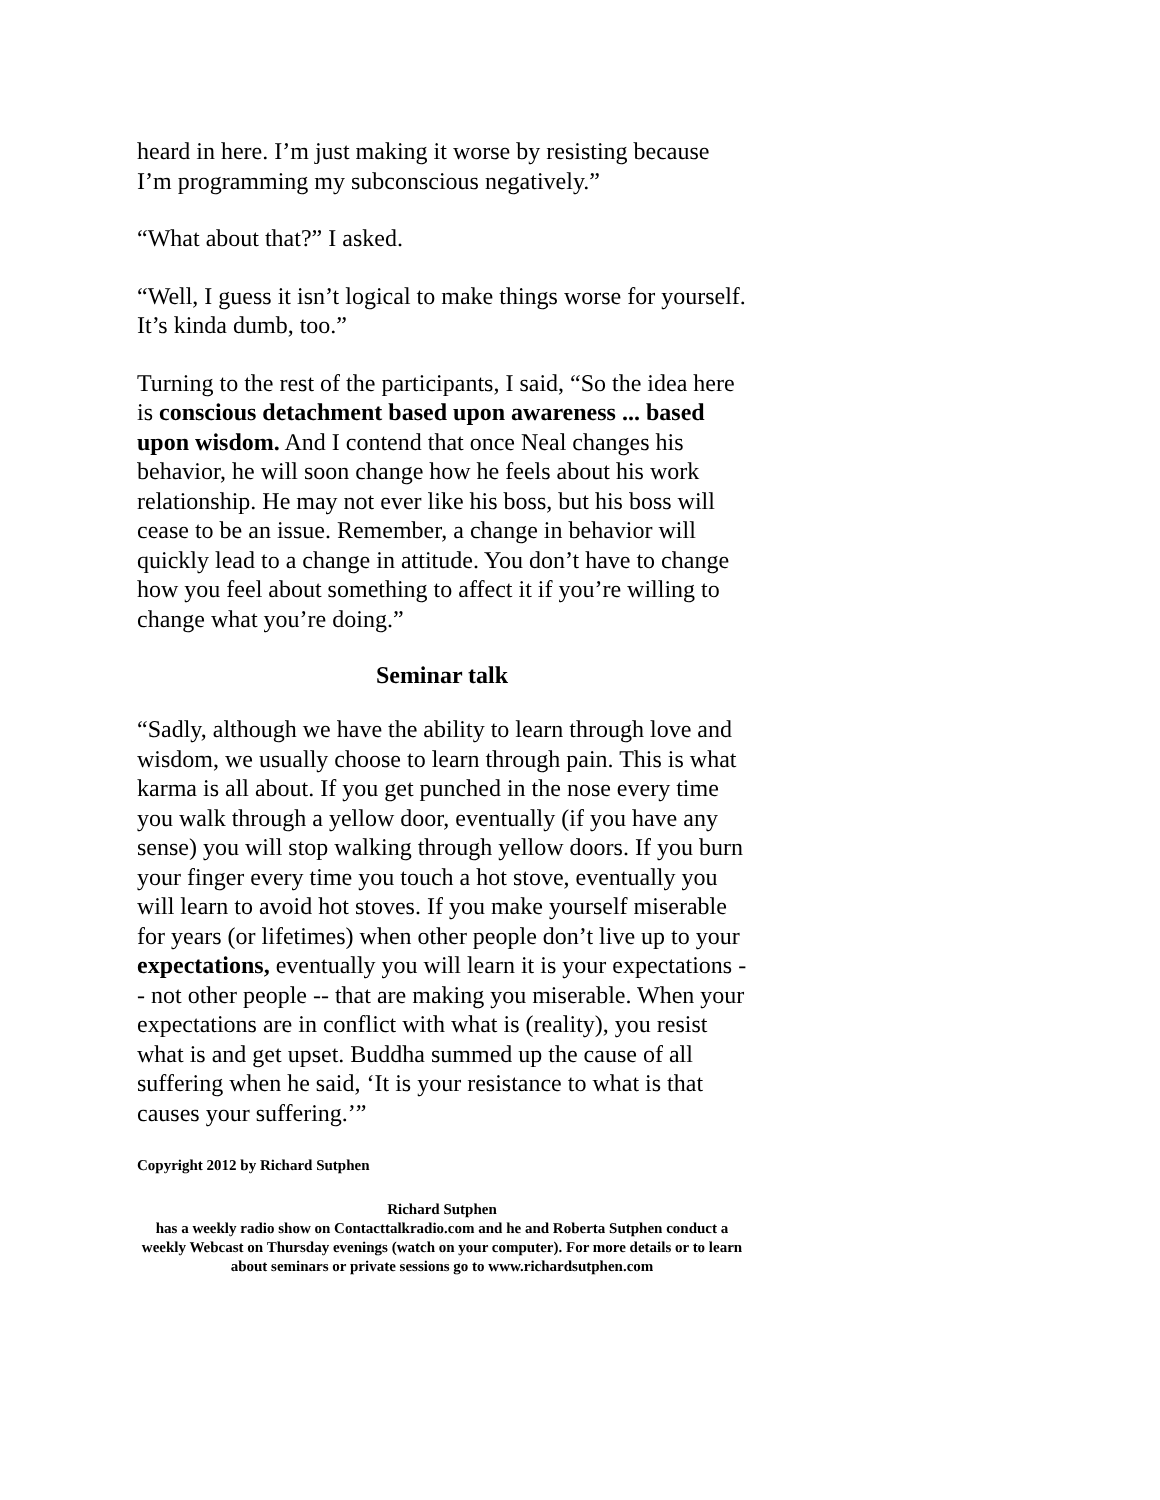heard in here. I’m just making it worse by resisting because I’m programming my subconscious negatively.”
“What about that?” I asked.
“Well, I guess it isn’t logical to make things worse for yourself. It’s kinda dumb, too.”
Turning to the rest of the participants, I said, “So the idea here is conscious detachment based upon awareness ... based upon wisdom. And I contend that once Neal changes his behavior, he will soon change how he feels about his work relationship. He may not ever like his boss, but his boss will cease to be an issue. Remember, a change in behavior will quickly lead to a change in attitude. You don’t have to change how you feel about something to affect it if you’re willing to change what you’re doing.”
Seminar talk
“Sadly, although we have the ability to learn through love and wisdom, we usually choose to learn through pain. This is what karma is all about. If you get punched in the nose every time you walk through a yellow door, eventually (if you have any sense) you will stop walking through yellow doors. If you burn your finger every time you touch a hot stove, eventually you will learn to avoid hot stoves. If you make yourself miserable for years (or lifetimes) when other people don’t live up to your expectations, eventually you will learn it is your expectations -- not other people -- that are making you miserable. When your expectations are in conflict with what is (reality), you resist what is and get upset. Buddha summed up the cause of all suffering when he said, ‘It is your resistance to what is that causes your suffering.’”
Copyright 2012 by Richard Sutphen
Richard Sutphen
has a weekly radio show on Contacttalkradio.com and he and Roberta Sutphen conduct a weekly Webcast on Thursday evenings (watch on your computer). For more details or to learn about seminars or private sessions go to www.richardsutphen.com